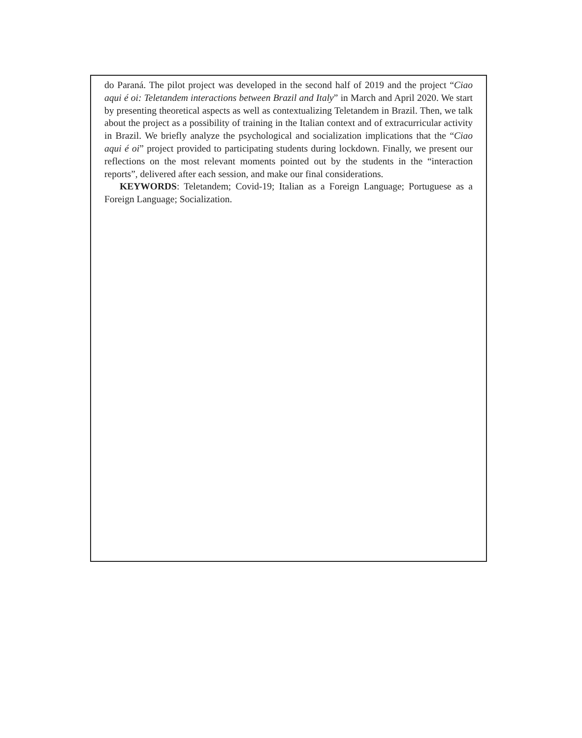do Paraná. The pilot project was developed in the second half of 2019 and the project “Ciao aqui é oi: Teletandem interactions between Brazil and Italy” in March and April 2020. We start by presenting theoretical aspects as well as contextualizing Teletandem in Brazil. Then, we talk about the project as a possibility of training in the Italian context and of extracurricular activity in Brazil. We briefly analyze the psychological and socialization implications that the “Ciao aqui é oi” project provided to participating students during lockdown. Finally, we present our reflections on the most relevant moments pointed out by the students in the “interaction reports”, delivered after each session, and make our final considerations.
KEYWORDS: Teletandem; Covid-19; Italian as a Foreign Language; Portuguese as a Foreign Language; Socialization.